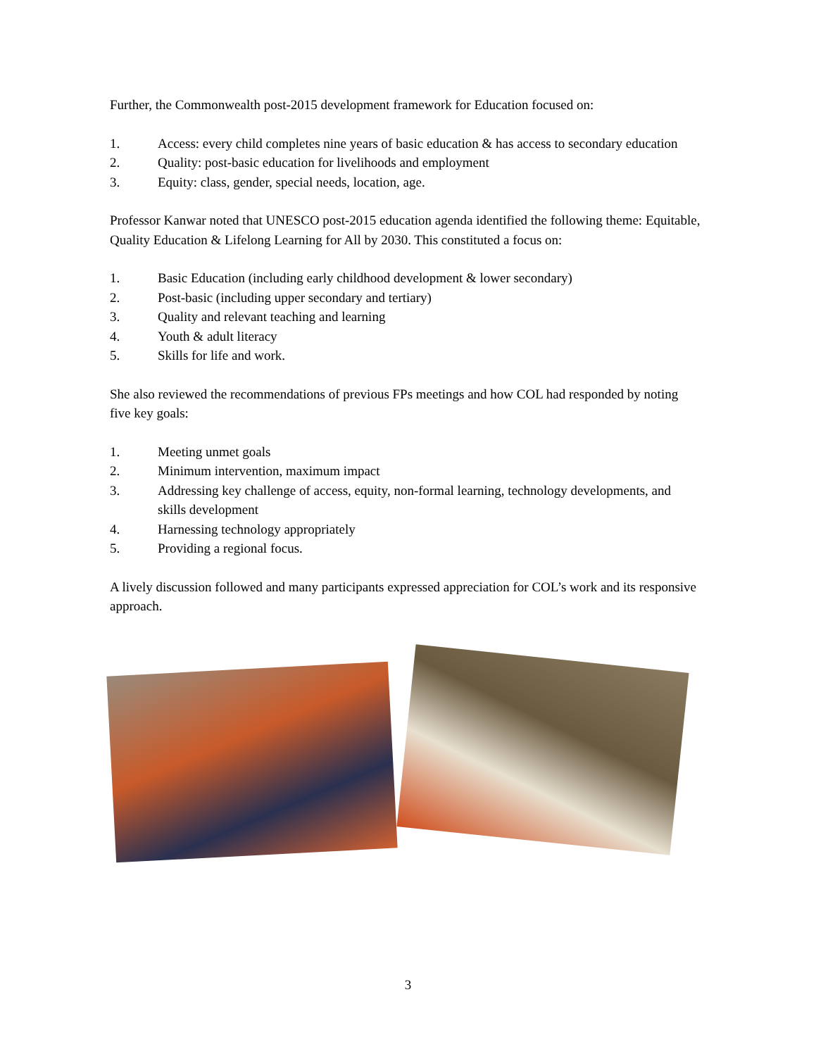Further, the Commonwealth post-2015 development framework for Education focused on:
1. Access: every child completes nine years of basic education & has access to secondary education
2. Quality: post-basic education for livelihoods and employment
3. Equity: class, gender, special needs, location, age.
Professor Kanwar noted that UNESCO post-2015 education agenda identified the following theme: Equitable, Quality Education & Lifelong Learning for All by 2030. This constituted a focus on:
1. Basic Education (including early childhood development & lower secondary)
2. Post-basic (including upper secondary and tertiary)
3. Quality and relevant teaching and learning
4. Youth & adult literacy
5. Skills for life and work.
She also reviewed the recommendations of previous FPs meetings and how COL had responded by noting five key goals:
1. Meeting unmet goals
2. Minimum intervention, maximum impact
3. Addressing key challenge of access, equity, non-formal learning, technology developments, and skills development
4. Harnessing technology appropriately
5. Providing a regional focus.
A lively discussion followed and many participants expressed appreciation for COL’s work and its responsive approach.
3